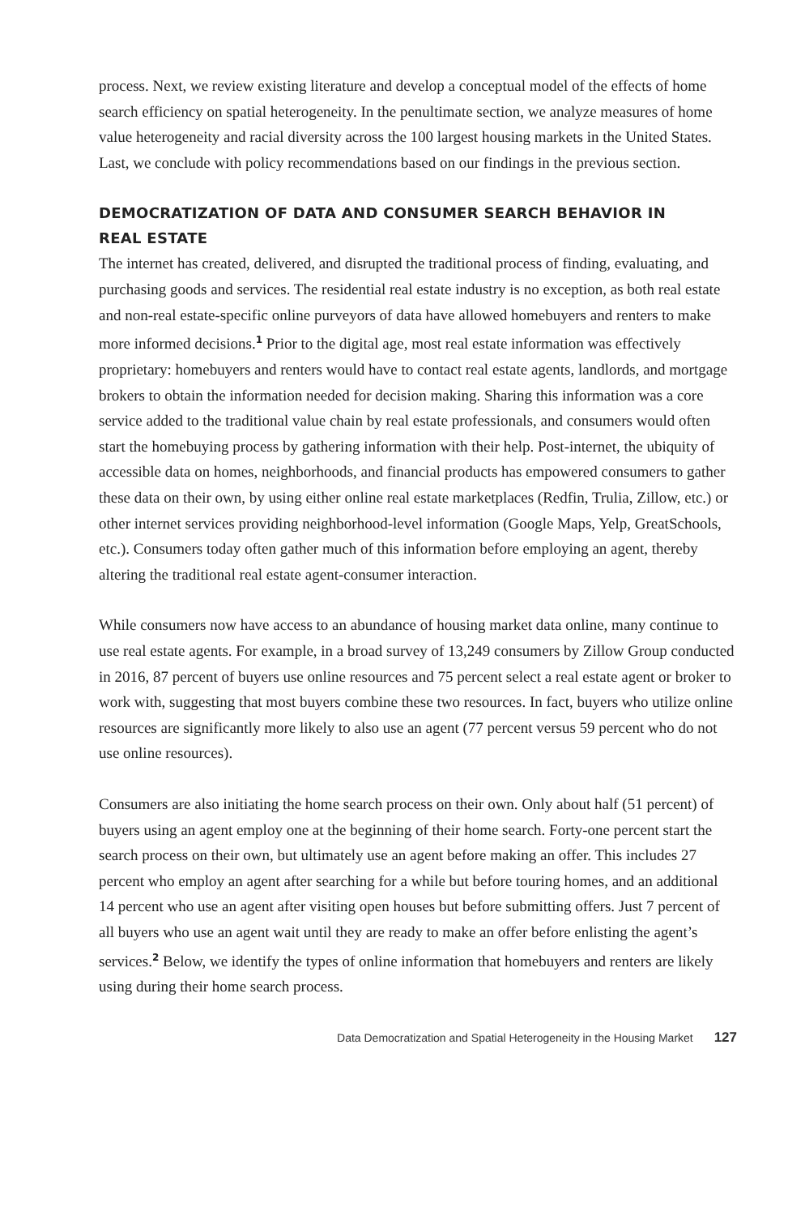process. Next, we review existing literature and develop a conceptual model of the effects of home search efficiency on spatial heterogeneity. In the penultimate section, we analyze measures of home value heterogeneity and racial diversity across the 100 largest housing markets in the United States. Last, we conclude with policy recommendations based on our findings in the previous section.
DEMOCRATIZATION OF DATA AND CONSUMER SEARCH BEHAVIOR IN REAL ESTATE
The internet has created, delivered, and disrupted the traditional process of finding, evaluating, and purchasing goods and services. The residential real estate industry is no exception, as both real estate and non-real estate-specific online purveyors of data have allowed homebuyers and renters to make more informed decisions.<sup>1</sup> Prior to the digital age, most real estate information was effectively proprietary: homebuyers and renters would have to contact real estate agents, landlords, and mortgage brokers to obtain the information needed for decision making. Sharing this information was a core service added to the traditional value chain by real estate professionals, and consumers would often start the homebuying process by gathering information with their help. Post-internet, the ubiquity of accessible data on homes, neighborhoods, and financial products has empowered consumers to gather these data on their own, by using either online real estate marketplaces (Redfin, Trulia, Zillow, etc.) or other internet services providing neighborhood-level information (Google Maps, Yelp, GreatSchools, etc.). Consumers today often gather much of this information before employing an agent, thereby altering the traditional real estate agent-consumer interaction.
While consumers now have access to an abundance of housing market data online, many continue to use real estate agents. For example, in a broad survey of 13,249 consumers by Zillow Group conducted in 2016, 87 percent of buyers use online resources and 75 percent select a real estate agent or broker to work with, suggesting that most buyers combine these two resources. In fact, buyers who utilize online resources are significantly more likely to also use an agent (77 percent versus 59 percent who do not use online resources).
Consumers are also initiating the home search process on their own. Only about half (51 percent) of buyers using an agent employ one at the beginning of their home search. Forty-one percent start the search process on their own, but ultimately use an agent before making an offer. This includes 27 percent who employ an agent after searching for a while but before touring homes, and an additional 14 percent who use an agent after visiting open houses but before submitting offers. Just 7 percent of all buyers who use an agent wait until they are ready to make an offer before enlisting the agent’s services.<sup>2</sup> Below, we identify the types of online information that homebuyers and renters are likely using during their home search process.
Data Democratization and Spatial Heterogeneity in the Housing Market 127